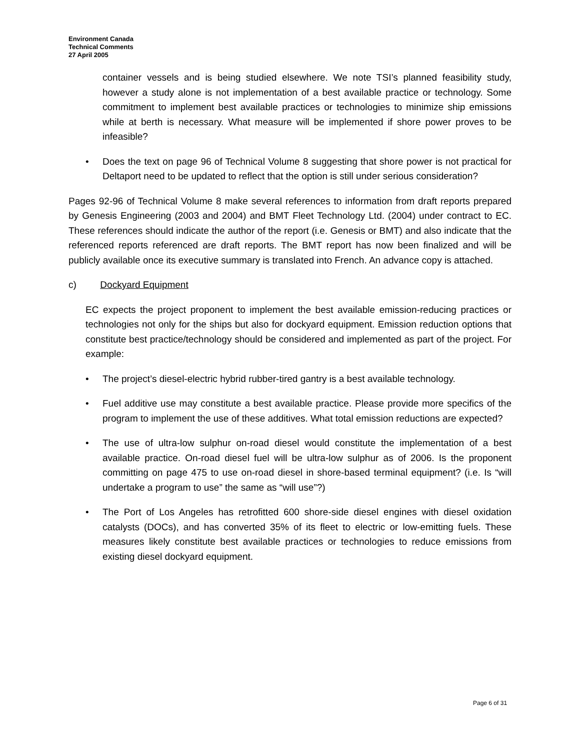Environment Canada
Technical Comments
27 April 2005
container vessels and is being studied elsewhere. We note TSI’s planned feasibility study, however a study alone is not implementation of a best available practice or technology. Some commitment to implement best available practices or technologies to minimize ship emissions while at berth is necessary. What measure will be implemented if shore power proves to be infeasible?
• Does the text on page 96 of Technical Volume 8 suggesting that shore power is not practical for Deltaport need to be updated to reflect that the option is still under serious consideration?
Pages 92-96 of Technical Volume 8 make several references to information from draft reports prepared by Genesis Engineering (2003 and 2004) and BMT Fleet Technology Ltd. (2004) under contract to EC. These references should indicate the author of the report (i.e. Genesis or BMT) and also indicate that the referenced reports referenced are draft reports. The BMT report has now been finalized and will be publicly available once its executive summary is translated into French. An advance copy is attached.
c) Dockyard Equipment
EC expects the project proponent to implement the best available emission-reducing practices or technologies not only for the ships but also for dockyard equipment. Emission reduction options that constitute best practice/technology should be considered and implemented as part of the project. For example:
• The project’s diesel-electric hybrid rubber-tired gantry is a best available technology.
• Fuel additive use may constitute a best available practice. Please provide more specifics of the program to implement the use of these additives. What total emission reductions are expected?
• The use of ultra-low sulphur on-road diesel would constitute the implementation of a best available practice. On-road diesel fuel will be ultra-low sulphur as of 2006. Is the proponent committing on page 475 to use on-road diesel in shore-based terminal equipment? (i.e. Is “will undertake a program to use” the same as “will use”?)
• The Port of Los Angeles has retrofitted 600 shore-side diesel engines with diesel oxidation catalysts (DOCs), and has converted 35% of its fleet to electric or low-emitting fuels. These measures likely constitute best available practices or technologies to reduce emissions from existing diesel dockyard equipment.
Page 6 of 31